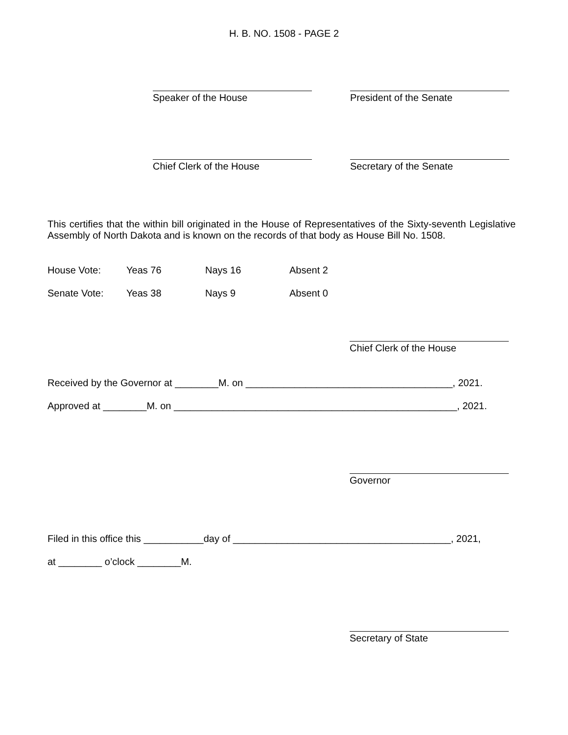H. B. NO. 1508 - PAGE 2
Speaker of the House President of the Senate
Chief Clerk of the House Secretary of the Senate
This certifies that the within bill originated in the House of Representatives of the Sixty-seventh Legislative Assembly of North Dakota and is known on the records of that body as House Bill No. 1508.
| House Vote: | Yeas 76 | Nays 16 | Absent 2 |
| Senate Vote: | Yeas 38 | Nays 9 | Absent 0 |
Chief Clerk of the House
Received by the Governor at ________M. on ______________________________________, 2021.
Approved at ________M. on ____________________________________________________, 2021.
Governor
Filed in this office this ___________day of ________________________________________, 2021,
at ________ o’clock ________M.
Secretary of State